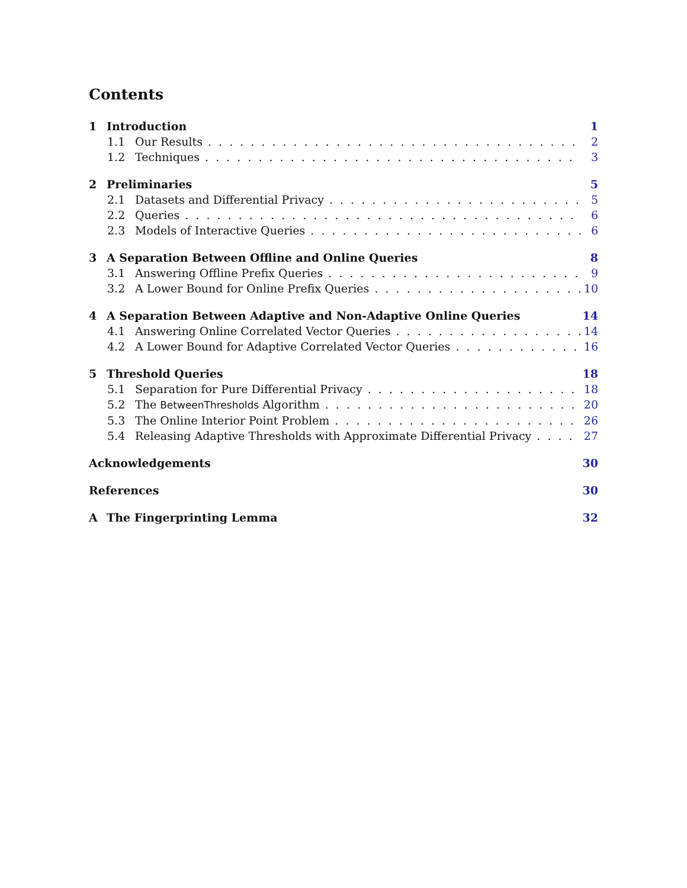Contents
1 Introduction 1
1.1 Our Results 2
1.2 Techniques 3
2 Preliminaries 5
2.1 Datasets and Differential Privacy 5
2.2 Queries 6
2.3 Models of Interactive Queries 6
3 A Separation Between Offline and Online Queries 8
3.1 Answering Offline Prefix Queries 9
3.2 A Lower Bound for Online Prefix Queries 10
4 A Separation Between Adaptive and Non-Adaptive Online Queries 14
4.1 Answering Online Correlated Vector Queries 14
4.2 A Lower Bound for Adaptive Correlated Vector Queries 16
5 Threshold Queries 18
5.1 Separation for Pure Differential Privacy 18
5.2 The BetweenThresholds Algorithm 20
5.3 The Online Interior Point Problem 26
5.4 Releasing Adaptive Thresholds with Approximate Differential Privacy 27
Acknowledgements 30
References 30
A The Fingerprinting Lemma 32